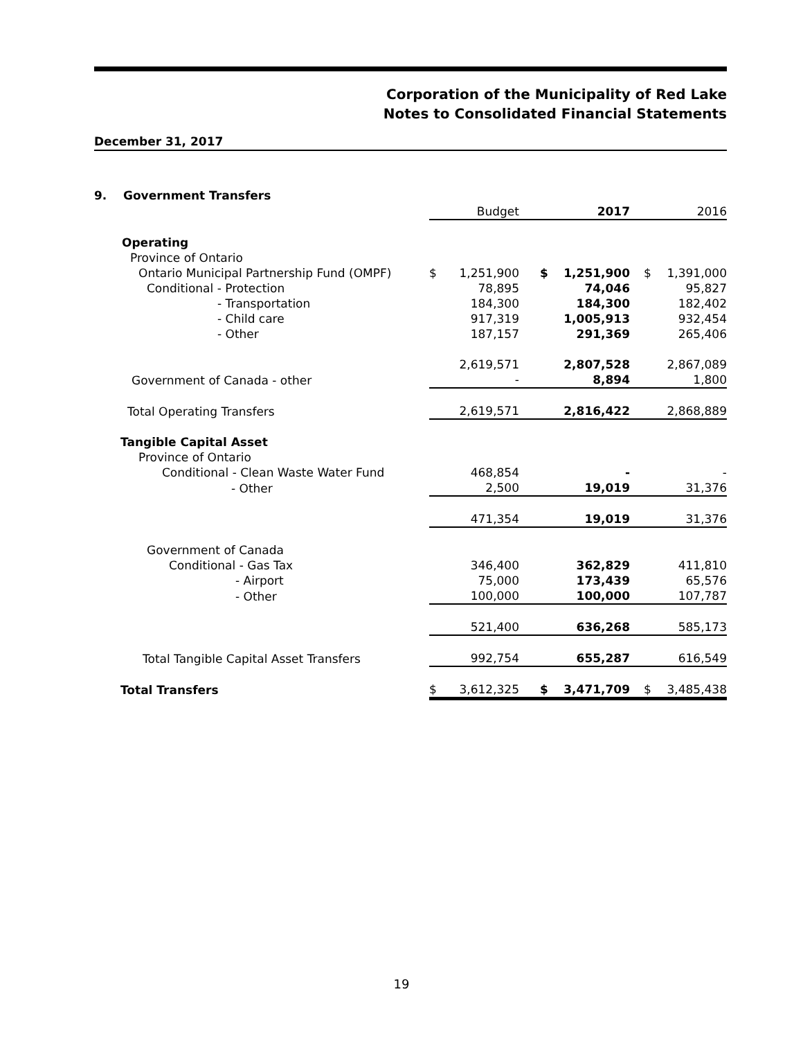Corporation of the Municipality of Red Lake
Notes to Consolidated Financial Statements
December 31, 2017
9. Government Transfers
| | | Budget | | | 2017 | | | 2016 |
| Operating | | | | | | | | |
| Province of Ontario | | | | | | | | |
| Ontario Municipal Partnership Fund (OMPF) | $ | 1,251,900 | | $ | 1,251,900 | | $ | 1,391,000 |
| Conditional - Protection | | 78,895 | | | 74,046 | | | 95,827 |
| - Transportation | | 184,300 | | | 184,300 | | | 182,402 |
| - Child care | | 917,319 | | | 1,005,913 | | | 932,454 |
| - Other | | 187,157 | | | 291,369 | | | 265,406 |
| | | 2,619,571 | | | 2,807,528 | | | 2,867,089 |
| Government of Canada - other | | - | | | 8,894 | | | 1,800 |
| Total Operating Transfers | | 2,619,571 | | | 2,816,422 | | | 2,868,889 |
| Tangible Capital Asset | | | | | | | | |
| Province of Ontario | | | | | | | | |
| Conditional - Clean Waste Water Fund | | 468,854 | | | - | | | - |
| - Other | | 2,500 | | | 19,019 | | | 31,376 |
| | | 471,354 | | | 19,019 | | | 31,376 |
| Government of Canada | | | | | | | | |
| Conditional - Gas Tax | | 346,400 | | | 362,829 | | | 411,810 |
| - Airport | | 75,000 | | | 173,439 | | | 65,576 |
| - Other | | 100,000 | | | 100,000 | | | 107,787 |
| | | 521,400 | | | 636,268 | | | 585,173 |
| Total Tangible Capital Asset Transfers | | 992,754 | | | 655,287 | | | 616,549 |
| Total Transfers | $ | 3,612,325 | | $ | 3,471,709 | | $ | 3,485,438 |
19